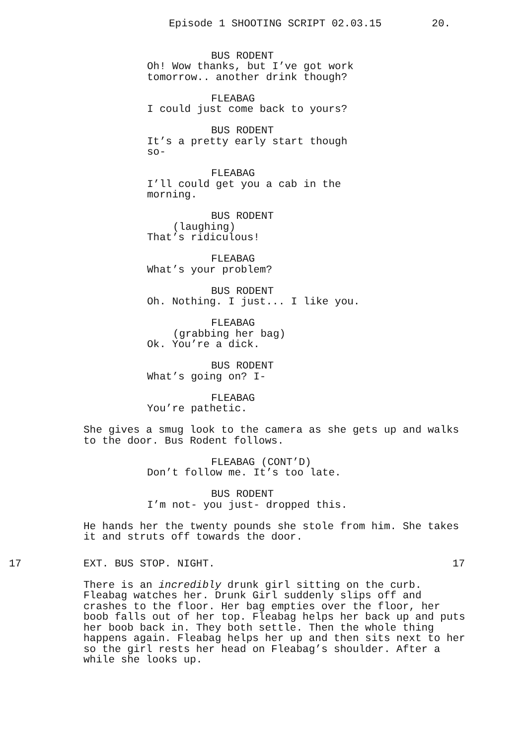Episode 1 SHOOTING SCRIPT 02.03.15 20.
BUS RODENT
Oh! Wow thanks, but I’ve got work tomorrow.. another drink though?
FLEABAG
I could just come back to yours?
BUS RODENT
It’s a pretty early start though so-
FLEABAG
I’ll could get you a cab in the morning.
BUS RODENT
(laughing)
That’s ridiculous!
FLEABAG
What’s your problem?
BUS RODENT
Oh. Nothing. I just... I like you.
FLEABAG
(grabbing her bag)
Ok. You’re a dick.
BUS RODENT
What’s going on? I-
FLEABAG
You’re pathetic.
She gives a smug look to the camera as she gets up and walks to the door. Bus Rodent follows.
FLEABAG (CONT’D)
Don’t follow me. It’s too late.
BUS RODENT
I’m not- you just- dropped this.
He hands her the twenty pounds she stole from him. She takes it and struts off towards the door.
17 EXT. BUS STOP. NIGHT. 17
There is an incredibly drunk girl sitting on the curb. Fleabag watches her. Drunk Girl suddenly slips off and crashes to the floor. Her bag empties over the floor, her boob falls out of her top. Fleabag helps her back up and puts her boob back in. They both settle. Then the whole thing happens again. Fleabag helps her up and then sits next to her so the girl rests her head on Fleabag’s shoulder. After a while she looks up.